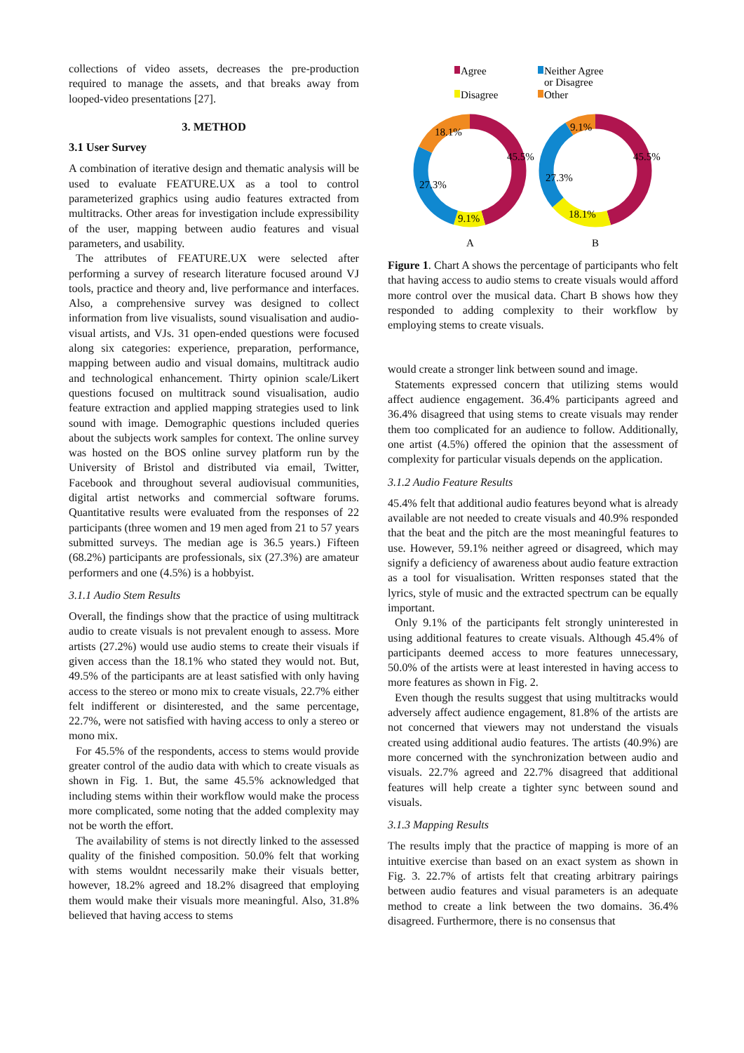collections of video assets, decreases the pre-production required to manage the assets, and that breaks away from looped-video presentations [27].
3. METHOD
3.1 User Survey
A combination of iterative design and thematic analysis will be used to evaluate FEATURE.UX as a tool to control parameterized graphics using audio features extracted from multitracks. Other areas for investigation include expressibility of the user, mapping between audio features and visual parameters, and usability.
The attributes of FEATURE.UX were selected after performing a survey of research literature focused around VJ tools, practice and theory and, live performance and interfaces. Also, a comprehensive survey was designed to collect information from live visualists, sound visualisation and audio-visual artists, and VJs. 31 open-ended questions were focused along six categories: experience, preparation, performance, mapping between audio and visual domains, multitrack audio and technological enhancement. Thirty opinion scale/Likert questions focused on multitrack sound visualisation, audio feature extraction and applied mapping strategies used to link sound with image. Demographic questions included queries about the subjects work samples for context. The online survey was hosted on the BOS online survey platform run by the University of Bristol and distributed via email, Twitter, Facebook and throughout several audiovisual communities, digital artist networks and commercial software forums. Quantitative results were evaluated from the responses of 22 participants (three women and 19 men aged from 21 to 57 years submitted surveys. The median age is 36.5 years.) Fifteen (68.2%) participants are professionals, six (27.3%) are amateur performers and one (4.5%) is a hobbyist.
3.1.1 Audio Stem Results
Overall, the findings show that the practice of using multitrack audio to create visuals is not prevalent enough to assess. More artists (27.2%) would use audio stems to create their visuals if given access than the 18.1% who stated they would not. But, 49.5% of the participants are at least satisfied with only having access to the stereo or mono mix to create visuals, 22.7% either felt indifferent or disinterested, and the same percentage, 22.7%, were not satisfied with having access to only a stereo or mono mix.
For 45.5% of the respondents, access to stems would provide greater control of the audio data with which to create visuals as shown in Fig. 1. But, the same 45.5% acknowledged that including stems within their workflow would make the process more complicated, some noting that the added complexity may not be worth the effort.
The availability of stems is not directly linked to the assessed quality of the finished composition. 50.0% felt that working with stems wouldnt necessarily make their visuals better, however, 18.2% agreed and 18.2% disagreed that employing them would make their visuals more meaningful. Also, 31.8% believed that having access to stems
Agree
Disagree
Neither Agree
or Disagree
Other
45.5%
9.1%
27.3%
18.1%
45.5%
18.1%
27.3%
9.1%
A
B
Figure 1. Chart A shows the percentage of participants who felt that having access to audio stems to create visuals would afford more control over the musical data. Chart B shows how they responded to adding complexity to their workflow by employing stems to create visuals.
would create a stronger link between sound and image.
Statements expressed concern that utilizing stems would affect audience engagement. 36.4% participants agreed and 36.4% disagreed that using stems to create visuals may render them too complicated for an audience to follow. Additionally, one artist (4.5%) offered the opinion that the assessment of complexity for particular visuals depends on the application.
3.1.2 Audio Feature Results
45.4% felt that additional audio features beyond what is already available are not needed to create visuals and 40.9% responded that the beat and the pitch are the most meaningful features to use. However, 59.1% neither agreed or disagreed, which may signify a deficiency of awareness about audio feature extraction as a tool for visualisation. Written responses stated that the lyrics, style of music and the extracted spectrum can be equally important.
Only 9.1% of the participants felt strongly uninterested in using additional features to create visuals. Although 45.4% of participants deemed access to more features unnecessary, 50.0% of the artists were at least interested in having access to more features as shown in Fig. 2.
Even though the results suggest that using multitracks would adversely affect audience engagement, 81.8% of the artists are not concerned that viewers may not understand the visuals created using additional audio features. The artists (40.9%) are more concerned with the synchronization between audio and visuals. 22.7% agreed and 22.7% disagreed that additional features will help create a tighter sync between sound and visuals.
3.1.3 Mapping Results
The results imply that the practice of mapping is more of an intuitive exercise than based on an exact system as shown in Fig. 3. 22.7% of artists felt that creating arbitrary pairings between audio features and visual parameters is an adequate method to create a link between the two domains. 36.4% disagreed. Furthermore, there is no consensus that